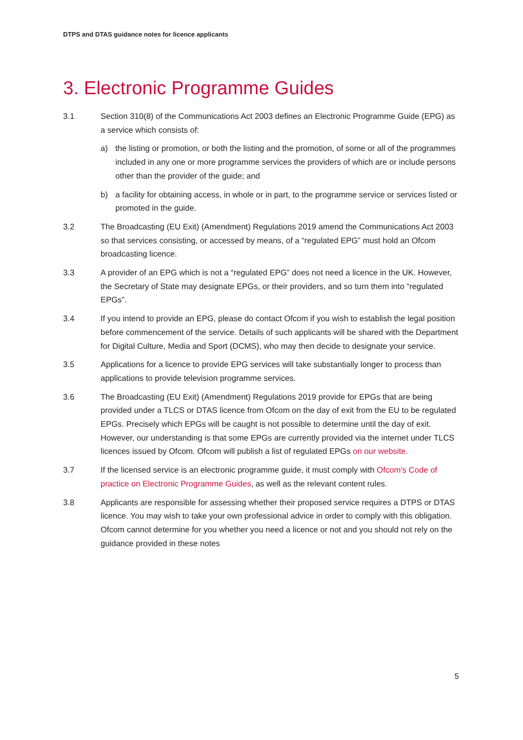DTPS and DTAS guidance notes for licence applicants
3. Electronic Programme Guides
3.1 Section 310(8) of the Communications Act 2003 defines an Electronic Programme Guide (EPG) as a service which consists of:
a) the listing or promotion, or both the listing and the promotion, of some or all of the programmes included in any one or more programme services the providers of which are or include persons other than the provider of the guide; and
b) a facility for obtaining access, in whole or in part, to the programme service or services listed or promoted in the guide.
3.2 The Broadcasting (EU Exit) (Amendment) Regulations 2019 amend the Communications Act 2003 so that services consisting, or accessed by means, of a “regulated EPG” must hold an Ofcom broadcasting licence.
3.3 A provider of an EPG which is not a “regulated EPG” does not need a licence in the UK. However, the Secretary of State may designate EPGs, or their providers, and so turn them into “regulated EPGs”.
3.4 If you intend to provide an EPG, please do contact Ofcom if you wish to establish the legal position before commencement of the service. Details of such applicants will be shared with the Department for Digital Culture, Media and Sport (DCMS), who may then decide to designate your service.
3.5 Applications for a licence to provide EPG services will take substantially longer to process than applications to provide television programme services.
3.6 The Broadcasting (EU Exit) (Amendment) Regulations 2019 provide for EPGs that are being provided under a TLCS or DTAS licence from Ofcom on the day of exit from the EU to be regulated EPGs. Precisely which EPGs will be caught is not possible to determine until the day of exit. However, our understanding is that some EPGs are currently provided via the internet under TLCS licences issued by Ofcom. Ofcom will publish a list of regulated EPGs on our website.
3.7 If the licensed service is an electronic programme guide, it must comply with Ofcom’s Code of practice on Electronic Programme Guides, as well as the relevant content rules.
3.8 Applicants are responsible for assessing whether their proposed service requires a DTPS or DTAS licence. You may wish to take your own professional advice in order to comply with this obligation. Ofcom cannot determine for you whether you need a licence or not and you should not rely on the guidance provided in these notes
5